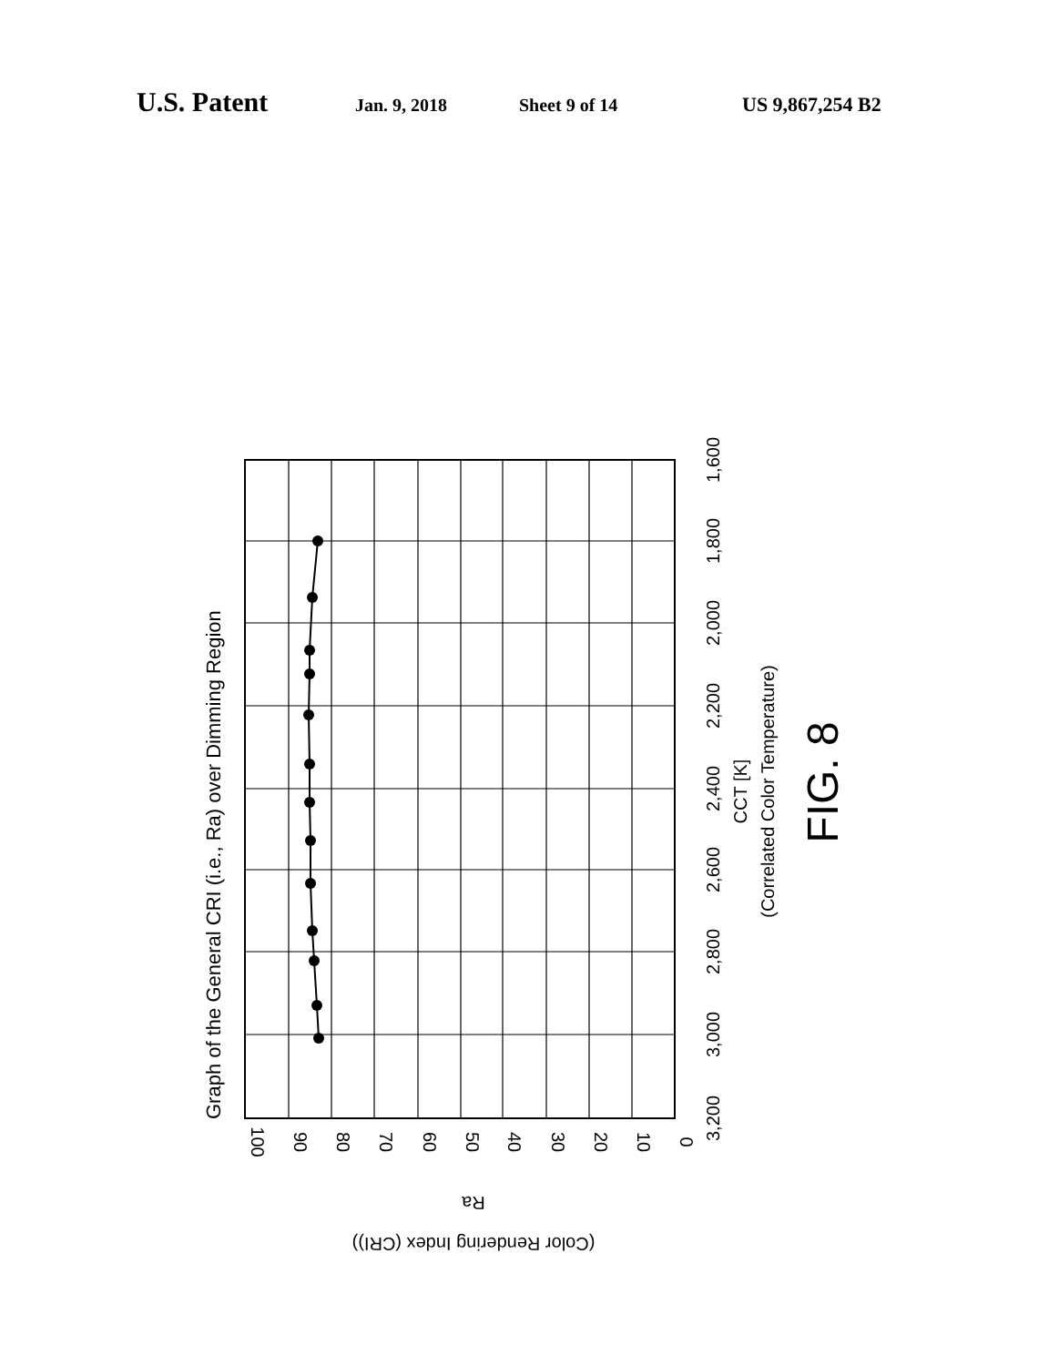U.S. Patent Jan. 9, 2018 Sheet 9 of 14 US 9,867,254 B2
Graph of the General CRI (i.e., Ra) over Dimming Region
1,600
1,800
2,000
2,200
2,400
2,600
2,800
3,000
3,200
CCT [K]
(Correlated Color Temperature)
FIG. 8
100
90
80
70
60
50
40
30
20
10
0
Ra
(Color Rendering Index (CRI))